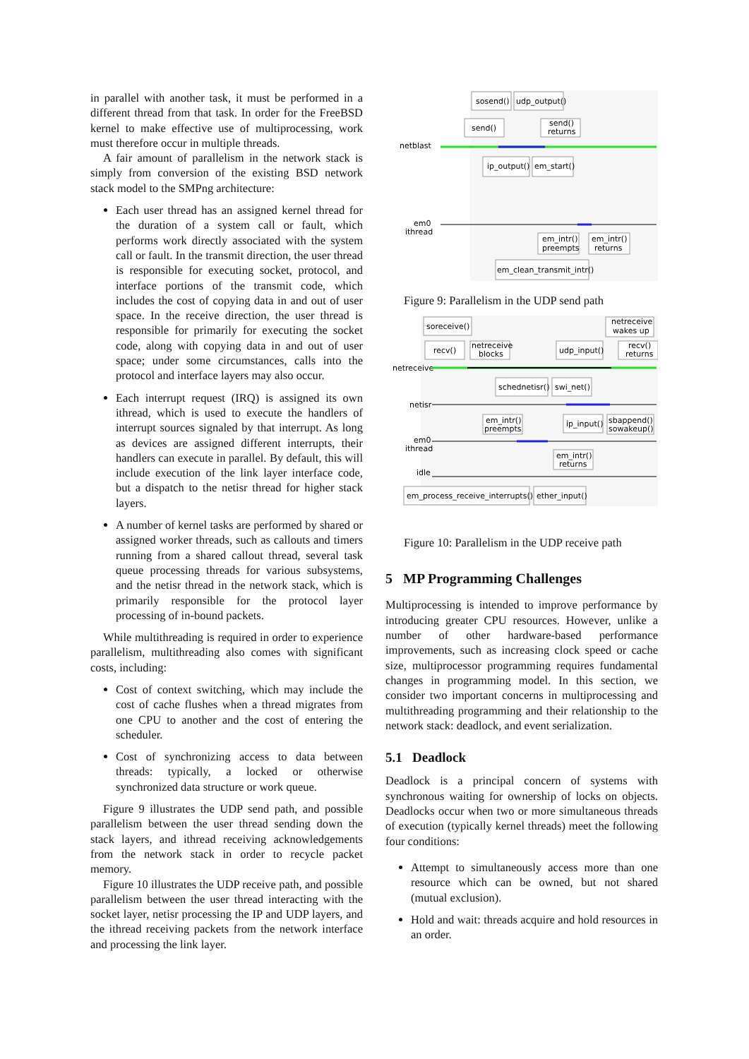in parallel with another task, it must be performed in a different thread from that task. In order for the FreeBSD kernel to make effective use of multiprocessing, work must therefore occur in multiple threads.
A fair amount of parallelism in the network stack is simply from conversion of the existing BSD network stack model to the SMPng architecture:
Each user thread has an assigned kernel thread for the duration of a system call or fault, which performs work directly associated with the system call or fault. In the transmit direction, the user thread is responsible for executing socket, protocol, and interface portions of the transmit code, which includes the cost of copying data in and out of user space. In the receive direction, the user thread is responsible for primarily for executing the socket code, along with copying data in and out of user space; under some circumstances, calls into the protocol and interface layers may also occur.
Each interrupt request (IRQ) is assigned its own ithread, which is used to execute the handlers of interrupt sources signaled by that interrupt. As long as devices are assigned different interrupts, their handlers can execute in parallel. By default, this will include execution of the link layer interface code, but a dispatch to the netisr thread for higher stack layers.
A number of kernel tasks are performed by shared or assigned worker threads, such as callouts and timers running from a shared callout thread, several task queue processing threads for various subsystems, and the netisr thread in the network stack, which is primarily responsible for the protocol layer processing of in-bound packets.
While multithreading is required in order to experience parallelism, multithreading also comes with significant costs, including:
Cost of context switching, which may include the cost of cache flushes when a thread migrates from one CPU to another and the cost of entering the scheduler.
Cost of synchronizing access to data between threads: typically, a locked or otherwise synchronized data structure or work queue.
Figure 9 illustrates the UDP send path, and possible parallelism between the user thread sending down the stack layers, and ithread receiving acknowledgements from the network stack in order to recycle packet memory.
Figure 10 illustrates the UDP receive path, and possible parallelism between the user thread interacting with the socket layer, netisr processing the IP and UDP layers, and the ithread receiving packets from the network interface and processing the link layer.
sosend()
udp_output()
send()
send()
returns
ip_output()
em_start()
netblast
em0
ithread
em_intr()
preempts
em_intr()
returns
em_clean_transmit_intr()
Figure 9: Parallelism in the UDP send path
soreceive()
netreceive
wakes up
recv()
netreceive
blocks
udp_input()
recv()
returns
netreceive
schednetisr()
swi_net()
netisr
em_intr()
preempts
ip_input()
sbappend()
sowakeup()
em0
ithread
em_intr()
returns
idle
em_process_receive_interrupts()
ether_input()
Figure 10: Parallelism in the UDP receive path
5 MP Programming Challenges
Multiprocessing is intended to improve performance by introducing greater CPU resources. However, unlike a number of other hardware-based performance improvements, such as increasing clock speed or cache size, multiprocessor programming requires fundamental changes in programming model. In this section, we consider two important concerns in multiprocessing and multithreading programming and their relationship to the network stack: deadlock, and event serialization.
5.1 Deadlock
Deadlock is a principal concern of systems with synchronous waiting for ownership of locks on objects. Deadlocks occur when two or more simultaneous threads of execution (typically kernel threads) meet the following four conditions:
Attempt to simultaneously access more than one resource which can be owned, but not shared (mutual exclusion).
Hold and wait: threads acquire and hold resources in an order.